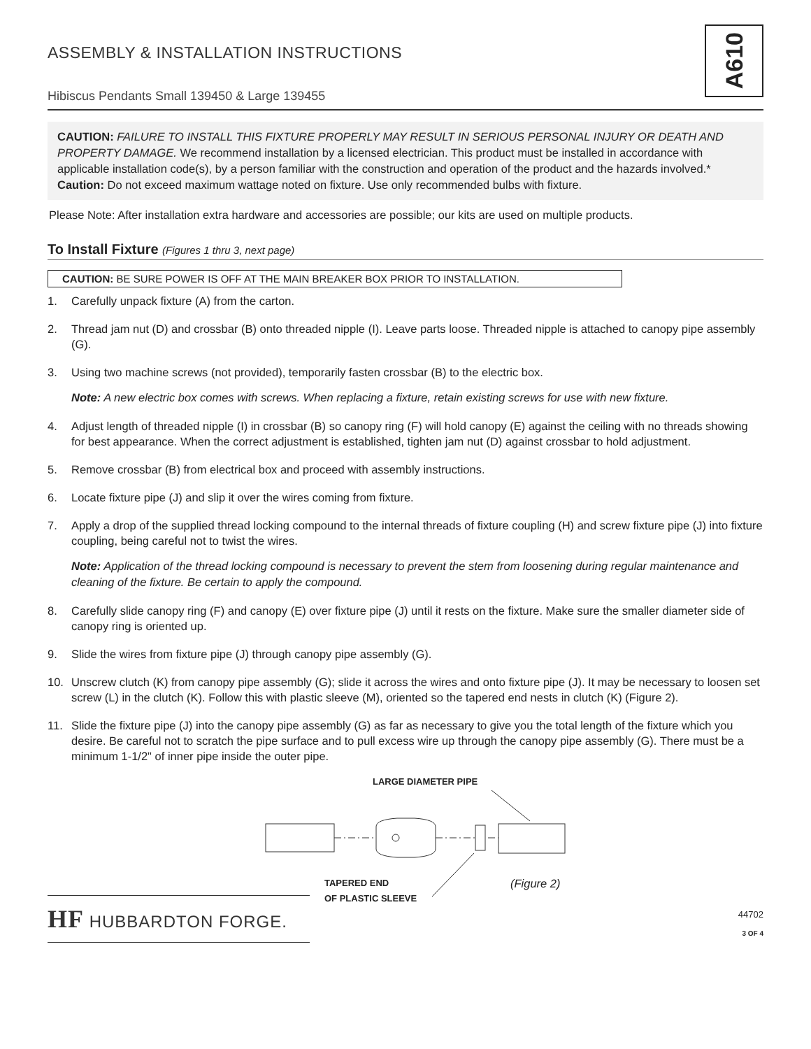A610
ASSEMBLY & INSTALLATION INSTRUCTIONS
Hibiscus Pendants Small 139450 & Large 139455
CAUTION: FAILURE TO INSTALL THIS FIXTURE PROPERLY MAY RESULT IN SERIOUS PERSONAL INJURY OR DEATH AND PROPERTY DAMAGE. We recommend installation by a licensed electrician. This product must be installed in accordance with applicable installation code(s), by a person familiar with the construction and operation of the product and the hazards involved.*
Caution: Do not exceed maximum wattage noted on fixture. Use only recommended bulbs with fixture.
Please Note: After installation extra hardware and accessories are possible; our kits are used on multiple products.
To Install Fixture (Figures 1 thru 3, next page)
CAUTION: BE SURE POWER IS OFF AT THE MAIN BREAKER BOX PRIOR TO INSTALLATION.
1. Carefully unpack fixture (A) from the carton.
2. Thread jam nut (D) and crossbar (B) onto threaded nipple (I). Leave parts loose. Threaded nipple is attached to canopy pipe assembly (G).
3. Using two machine screws (not provided), temporarily fasten crossbar (B) to the electric box.
Note: A new electric box comes with screws. When replacing a fixture, retain existing screws for use with new fixture.
4. Adjust length of threaded nipple (I) in crossbar (B) so canopy ring (F) will hold canopy (E) against the ceiling with no threads showing for best appearance. When the correct adjustment is established, tighten jam nut (D) against crossbar to hold adjustment.
5. Remove crossbar (B) from electrical box and proceed with assembly instructions.
6. Locate fixture pipe (J) and slip it over the wires coming from fixture.
7. Apply a drop of the supplied thread locking compound to the internal threads of fixture coupling (H) and screw fixture pipe (J) into fixture coupling, being careful not to twist the wires.
Note: Application of the thread locking compound is necessary to prevent the stem from loosening during regular maintenance and cleaning of the fixture. Be certain to apply the compound.
8. Carefully slide canopy ring (F) and canopy (E) over fixture pipe (J) until it rests on the fixture. Make sure the smaller diameter side of canopy ring is oriented up.
9. Slide the wires from fixture pipe (J) through canopy pipe assembly (G).
10. Unscrew clutch (K) from canopy pipe assembly (G); slide it across the wires and onto fixture pipe (J). It may be necessary to loosen set screw (L) in the clutch (K). Follow this with plastic sleeve (M), oriented so the tapered end nests in clutch (K) (Figure 2).
11. Slide the fixture pipe (J) into the canopy pipe assembly (G) as far as necessary to give you the total length of the fixture which you desire. Be careful not to scratch the pipe surface and to pull excess wire up through the canopy pipe assembly (G). There must be a minimum 1-1/2" of inner pipe inside the outer pipe.
LARGE DIAMETER PIPE
TAPERED END
OF PLASTIC SLEEVE
(Figure 2)
HF HUBBARDTON FORGE.
44702
3 OF 4